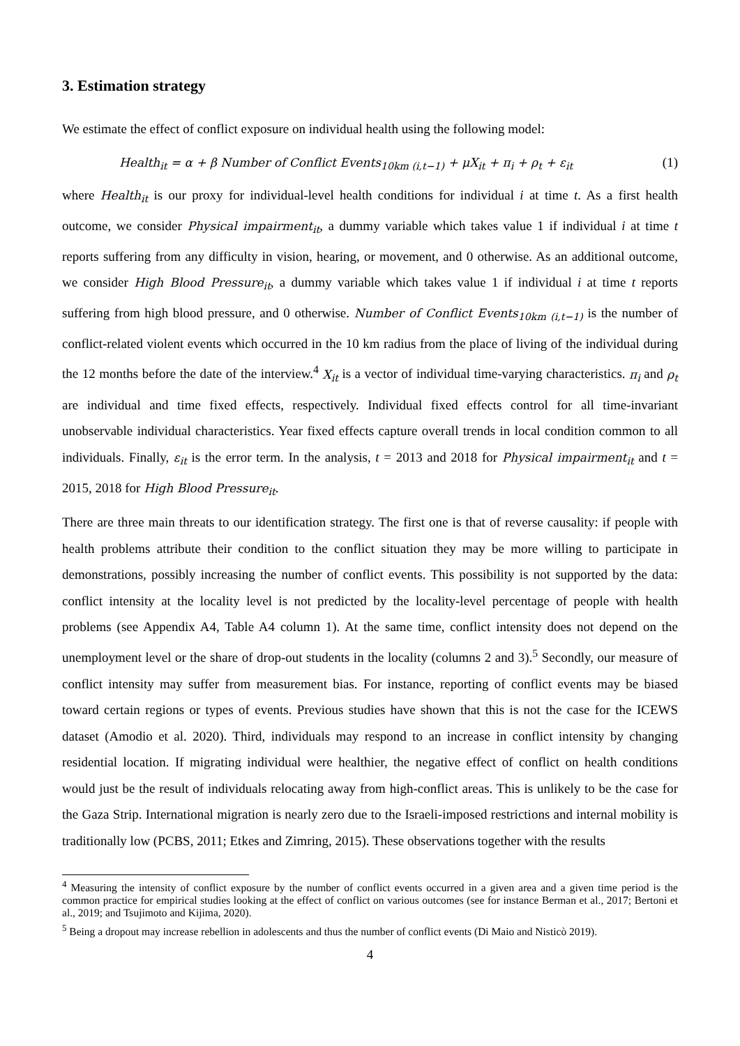3. Estimation strategy
We estimate the effect of conflict exposure on individual health using the following model:
Health<sub>it</sub> = α + β Number of Conflict Events<sub>10km (i,t−1)</sub> + μX<sub>it</sub> + π<sub>i</sub> + ρ<sub>t</sub> + ε<sub>it</sub> (1)
where Health<sub>it</sub> is our proxy for individual-level health conditions for individual i at time t. As a first health outcome, we consider Physical impairment<sub>it</sub>, a dummy variable which takes value 1 if individual i at time t reports suffering from any difficulty in vision, hearing, or movement, and 0 otherwise. As an additional outcome, we consider High Blood Pressure<sub>it</sub>, a dummy variable which takes value 1 if individual i at time t reports suffering from high blood pressure, and 0 otherwise. Number of Conflict Events<sub>10km (i,t−1)</sub> is the number of conflict-related violent events which occurred in the 10 km radius from the place of living of the individual during the 12 months before the date of the interview.<sup>4</sup> X<sub>it</sub> is a vector of individual time-varying characteristics. π<sub>i</sub> and ρ<sub>t</sub> are individual and time fixed effects, respectively. Individual fixed effects control for all time-invariant unobservable individual characteristics. Year fixed effects capture overall trends in local condition common to all individuals. Finally, ε<sub>it</sub> is the error term. In the analysis, t = 2013 and 2018 for Physical impairment<sub>it</sub> and t = 2015, 2018 for High Blood Pressure<sub>it</sub>.
There are three main threats to our identification strategy. The first one is that of reverse causality: if people with health problems attribute their condition to the conflict situation they may be more willing to participate in demonstrations, possibly increasing the number of conflict events. This possibility is not supported by the data: conflict intensity at the locality level is not predicted by the locality-level percentage of people with health problems (see Appendix A4, Table A4 column 1). At the same time, conflict intensity does not depend on the unemployment level or the share of drop-out students in the locality (columns 2 and 3).<sup>5</sup> Secondly, our measure of conflict intensity may suffer from measurement bias. For instance, reporting of conflict events may be biased toward certain regions or types of events. Previous studies have shown that this is not the case for the ICEWS dataset (Amodio et al. 2020). Third, individuals may respond to an increase in conflict intensity by changing residential location. If migrating individual were healthier, the negative effect of conflict on health conditions would just be the result of individuals relocating away from high-conflict areas. This is unlikely to be the case for the Gaza Strip. International migration is nearly zero due to the Israeli-imposed restrictions and internal mobility is traditionally low (PCBS, 2011; Etkes and Zimring, 2015). These observations together with the results
<sup>4</sup> Measuring the intensity of conflict exposure by the number of conflict events occurred in a given area and a given time period is the common practice for empirical studies looking at the effect of conflict on various outcomes (see for instance Berman et al., 2017; Bertoni et al., 2019; and Tsujimoto and Kijima, 2020).
<sup>5</sup> Being a dropout may increase rebellion in adolescents and thus the number of conflict events (Di Maio and Nisticò 2019).
4